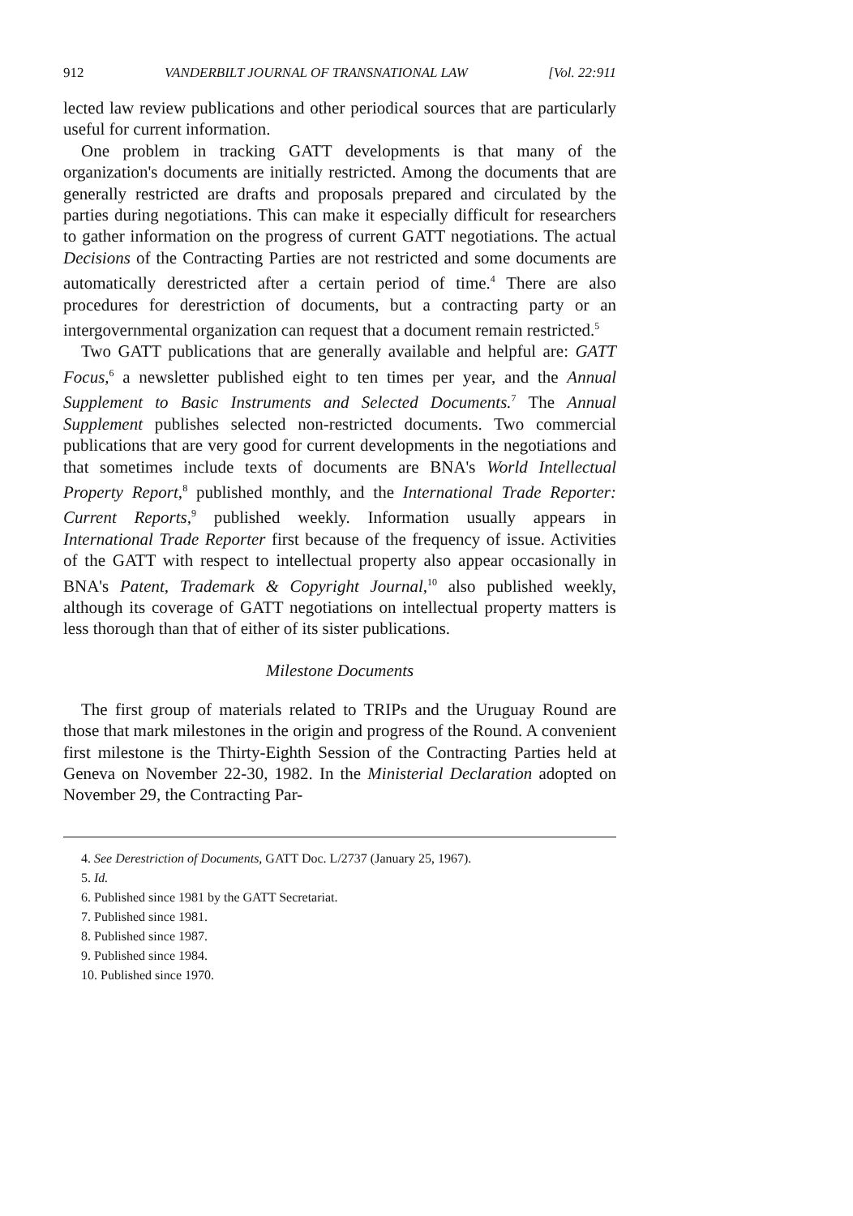912 VANDERBILT JOURNAL OF TRANSNATIONAL LAW [Vol. 22:911
lected law review publications and other periodical sources that are particularly useful for current information.
One problem in tracking GATT developments is that many of the organization's documents are initially restricted. Among the documents that are generally restricted are drafts and proposals prepared and circulated by the parties during negotiations. This can make it especially difficult for researchers to gather information on the progress of current GATT negotiations. The actual Decisions of the Contracting Parties are not restricted and some documents are automatically derestricted after a certain period of time.<sup>4</sup> There are also procedures for derestriction of documents, but a contracting party or an intergovernmental organization can request that a document remain restricted.<sup>5</sup>
Two GATT publications that are generally available and helpful are: GATT Focus,<sup>6</sup> a newsletter published eight to ten times per year, and the Annual Supplement to Basic Instruments and Selected Documents.<sup>7</sup> The Annual Supplement publishes selected non-restricted documents. Two commercial publications that are very good for current developments in the negotiations and that sometimes include texts of documents are BNA's World Intellectual Property Report,<sup>8</sup> published monthly, and the International Trade Reporter: Current Reports,<sup>9</sup> published weekly. Information usually appears in International Trade Reporter first because of the frequency of issue. Activities of the GATT with respect to intellectual property also appear occasionally in BNA's Patent, Trademark & Copyright Journal,<sup>10</sup> also published weekly, although its coverage of GATT negotiations on intellectual property matters is less thorough than that of either of its sister publications.
Milestone Documents
The first group of materials related to TRIPs and the Uruguay Round are those that mark milestones in the origin and progress of the Round. A convenient first milestone is the Thirty-Eighth Session of the Contracting Parties held at Geneva on November 22-30, 1982. In the Ministerial Declaration adopted on November 29, the Contracting Par-
4. See Derestriction of Documents, GATT Doc. L/2737 (January 25, 1967).
5. Id.
6. Published since 1981 by the GATT Secretariat.
7. Published since 1981.
8. Published since 1987.
9. Published since 1984.
10. Published since 1970.